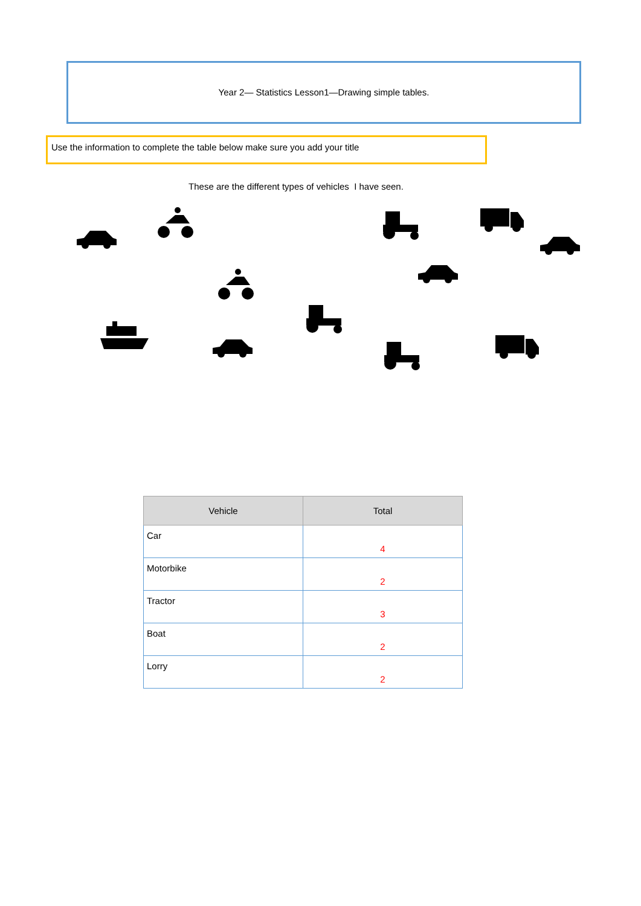Year 2— Statistics Lesson1—Drawing simple tables.
Use the information to complete the table below make sure you add your title
These are the different types of vehicles I have seen.
| Vehicle | Total |
| --- | --- |
| Car | 4 |
| Motorbike | 2 |
| Tractor | 3 |
| Boat | 2 |
| Lorry | 2 |